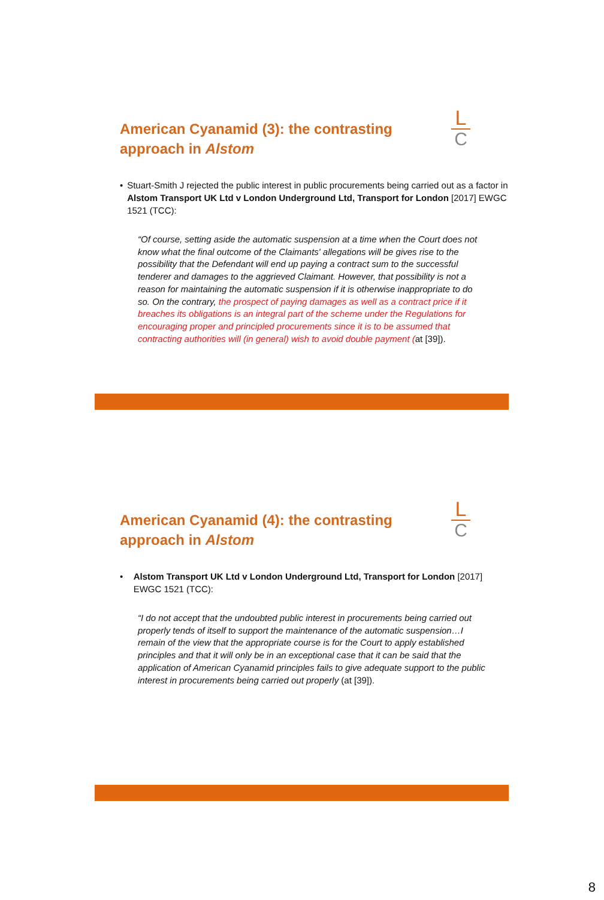American Cyanamid (3): the contrasting
approach in Alstom
L
C
• Stuart-Smith J rejected the public interest in public procurements being carried out as a factor in Alstom Transport UK Ltd v London Underground Ltd, Transport for London [2017] EWGC 1521 (TCC):
“Of course, setting aside the automatic suspension at a time when the Court does not know what the final outcome of the Claimants' allegations will be gives rise to the possibility that the Defendant will end up paying a contract sum to the successful tenderer and damages to the aggrieved Claimant. However, that possibility is not a reason for maintaining the automatic suspension if it is otherwise inappropriate to do so. On the contrary, the prospect of paying damages as well as a contract price if it breaches its obligations is an integral part of the scheme under the Regulations for encouraging proper and principled procurements since it is to be assumed that contracting authorities will (in general) wish to avoid double payment (at [39]).
American Cyanamid (4): the contrasting
approach in Alstom
L
C
• Alstom Transport UK Ltd v London Underground Ltd, Transport for London [2017] EWGC 1521 (TCC):
“I do not accept that the undoubted public interest in procurements being carried out properly tends of itself to support the maintenance of the automatic suspension…I remain of the view that the appropriate course is for the Court to apply established principles and that it will only be in an exceptional case that it can be said that the application of American Cyanamid principles fails to give adequate support to the public interest in procurements being carried out properly (at [39]).
8